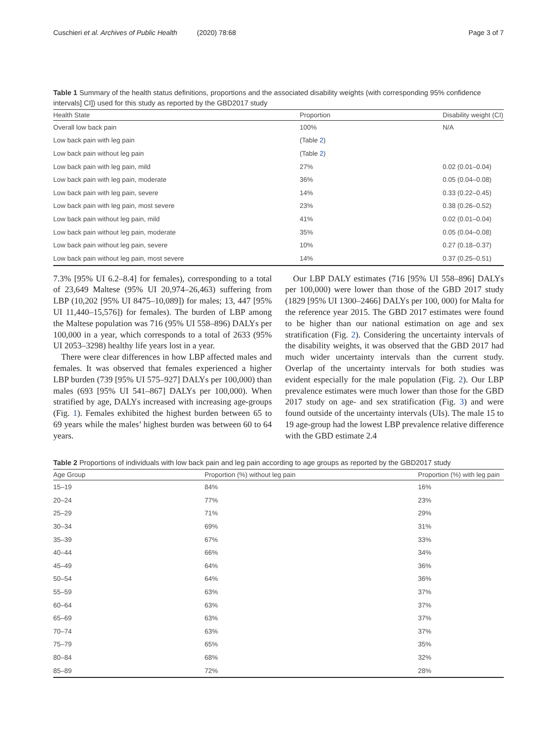Cuschieri et al. Archives of Public Health (2020) 78:68
Page 3 of 7
Table 1 Summary of the health status definitions, proportions and the associated disability weights (with corresponding 95% confidence intervals] CI]) used for this study as reported by the GBD2017 study
| Health State | Proportion | Disability weight (CI) |
| --- | --- | --- |
| Overall low back pain | 100% | N/A |
| Low back pain with leg pain | (Table 2 ) | |
| Low back pain without leg pain | (Table 2 ) | |
| Low back pain with leg pain, mild | 27% | 0.02 (0.01–0.04) |
| Low back pain with leg pain, moderate | 36% | 0.05 (0.04–0.08) |
| Low back pain with leg pain, severe | 14% | 0.33 (0.22–0.45) |
| Low back pain with leg pain, most severe | 23% | 0.38 (0.26–0.52) |
| Low back pain without leg pain, mild | 41% | 0.02 (0.01–0.04) |
| Low back pain without leg pain, moderate | 35% | 0.05 (0.04–0.08) |
| Low back pain without leg pain, severe | 10% | 0.27 (0.18–0.37) |
| Low back pain without leg pain, most severe | 14% | 0.37 (0.25–0.51) |
7.3% [95% UI 6.2–8.4] for females), corresponding to a total of 23,649 Maltese (95% UI 20,974–26,463) suffering from LBP (10,202 [95% UI 8475–10,089]) for males; 13, 447 [95% UI 11,440–15,576]) for females). The burden of LBP among the Maltese population was 716 (95% UI 558–896) DALYs per 100,000 in a year, which corresponds to a total of 2633 (95% UI 2053–3298) healthy life years lost in a year.
There were clear differences in how LBP affected males and females. It was observed that females experienced a higher LBP burden (739 [95% UI 575–927] DALYs per 100,000) than males (693 [95% UI 541–867] DALYs per 100,000). When stratified by age, DALYs increased with increasing age-groups (Fig. 1). Females exhibited the highest burden between 65 to 69 years while the males’ highest burden was between 60 to 64 years.
Our LBP DALY estimates (716 [95% UI 558–896] DALYs per 100,000) were lower than those of the GBD 2017 study (1829 [95% UI 1300–2466] DALYs per 100, 000) for Malta for the reference year 2015. The GBD 2017 estimates were found to be higher than our national estimation on age and sex stratification (Fig. 2). Considering the uncertainty intervals of the disability weights, it was observed that the GBD 2017 had much wider uncertainty intervals than the current study. Overlap of the uncertainty intervals for both studies was evident especially for the male population (Fig. 2). Our LBP prevalence estimates were much lower than those for the GBD 2017 study on age- and sex stratification (Fig. 3) and were found outside of the uncertainty intervals (UIs). The male 15 to 19 age-group had the lowest LBP prevalence relative difference with the GBD estimate 2.4
Table 2 Proportions of individuals with low back pain and leg pain according to age groups as reported by the GBD2017 study
| Age Group | Proportion (%) without leg pain | Proportion (%) with leg pain |
| --- | --- | --- |
| 15–19 | 84% | 16% |
| 20–24 | 77% | 23% |
| 25–29 | 71% | 29% |
| 30–34 | 69% | 31% |
| 35–39 | 67% | 33% |
| 40–44 | 66% | 34% |
| 45–49 | 64% | 36% |
| 50–54 | 64% | 36% |
| 55–59 | 63% | 37% |
| 60–64 | 63% | 37% |
| 65–69 | 63% | 37% |
| 70–74 | 63% | 37% |
| 75–79 | 65% | 35% |
| 80–84 | 68% | 32% |
| 85–89 | 72% | 28% |